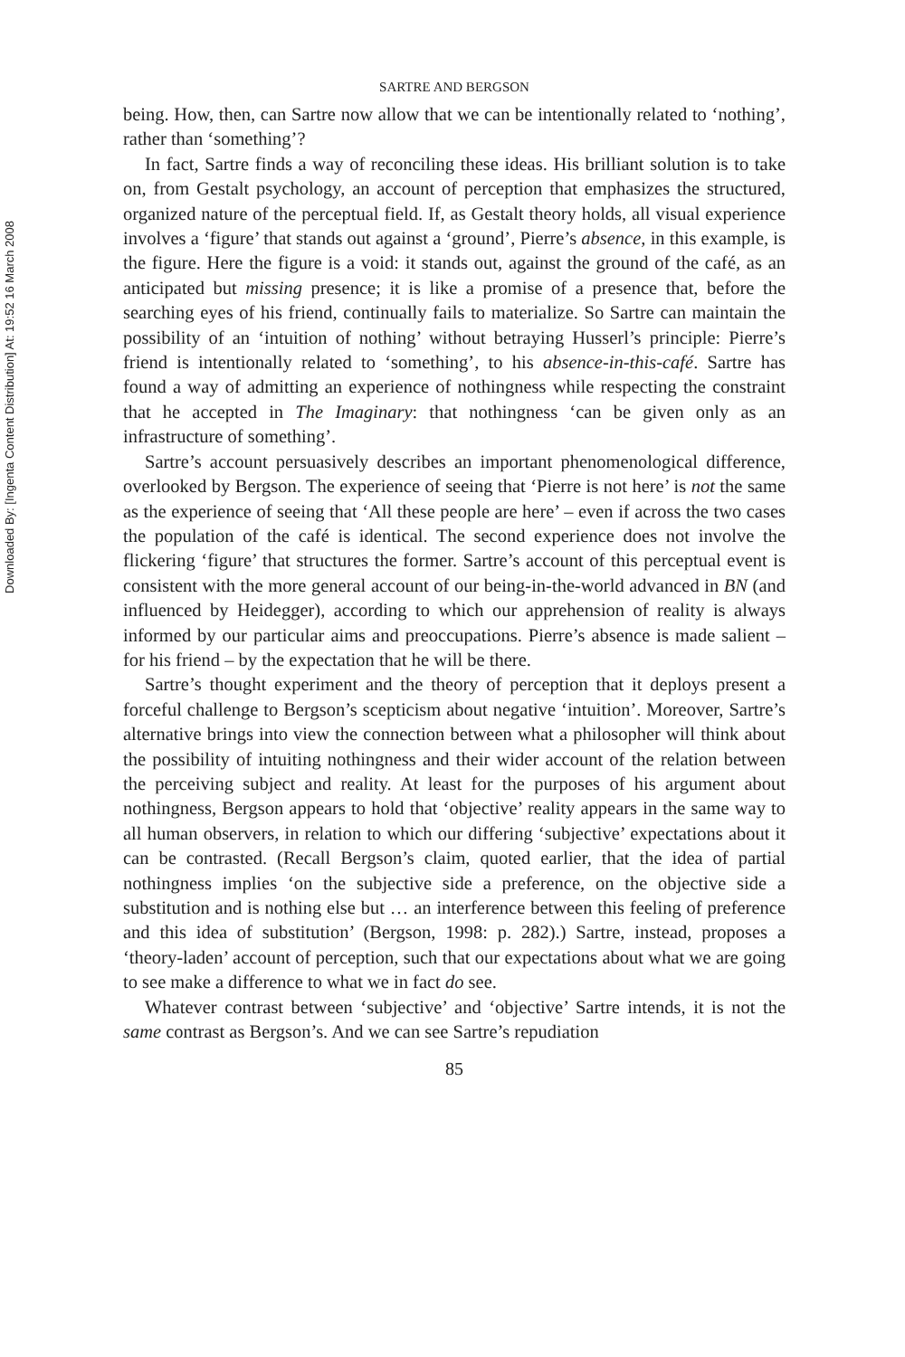Downloaded By: [Ingenta Content Distribution] At: 19:52 16 March 2008
SARTRE AND BERGSON
being. How, then, can Sartre now allow that we can be intentionally related to ‘nothing’, rather than ‘something’?
In fact, Sartre finds a way of reconciling these ideas. His brilliant solution is to take on, from Gestalt psychology, an account of perception that emphasizes the structured, organized nature of the perceptual field. If, as Gestalt theory holds, all visual experience involves a ‘figure’ that stands out against a ‘ground’, Pierre’s absence, in this example, is the figure. Here the figure is a void: it stands out, against the ground of the café, as an anticipated but missing presence; it is like a promise of a presence that, before the searching eyes of his friend, continually fails to materialize. So Sartre can maintain the possibility of an ‘intuition of nothing’ without betraying Husserl’s principle: Pierre’s friend is intentionally related to ‘something’, to his absence-in-this-café. Sartre has found a way of admitting an experience of nothingness while respecting the constraint that he accepted in The Imaginary: that nothingness ‘can be given only as an infrastructure of something’.
Sartre’s account persuasively describes an important phenomenological difference, overlooked by Bergson. The experience of seeing that ‘Pierre is not here’ is not the same as the experience of seeing that ‘All these people are here’ – even if across the two cases the population of the café is identical. The second experience does not involve the flickering ‘figure’ that structures the former. Sartre’s account of this perceptual event is consistent with the more general account of our being-in-the-world advanced in BN (and influenced by Heidegger), according to which our apprehension of reality is always informed by our particular aims and preoccupations. Pierre’s absence is made salient – for his friend – by the expectation that he will be there.
Sartre’s thought experiment and the theory of perception that it deploys present a forceful challenge to Bergson’s scepticism about negative ‘intuition’. Moreover, Sartre’s alternative brings into view the connection between what a philosopher will think about the possibility of intuiting nothingness and their wider account of the relation between the perceiving subject and reality. At least for the purposes of his argument about nothingness, Bergson appears to hold that ‘objective’ reality appears in the same way to all human observers, in relation to which our differing ‘subjective’ expectations about it can be contrasted. (Recall Bergson’s claim, quoted earlier, that the idea of partial nothingness implies ‘on the subjective side a preference, on the objective side a substitution and is nothing else but … an interference between this feeling of preference and this idea of substitution’ (Bergson, 1998: p. 282).) Sartre, instead, proposes a ‘theory-laden’ account of perception, such that our expectations about what we are going to see make a difference to what we in fact do see.
Whatever contrast between ‘subjective’ and ‘objective’ Sartre intends, it is not the same contrast as Bergson’s. And we can see Sartre’s repudiation
85